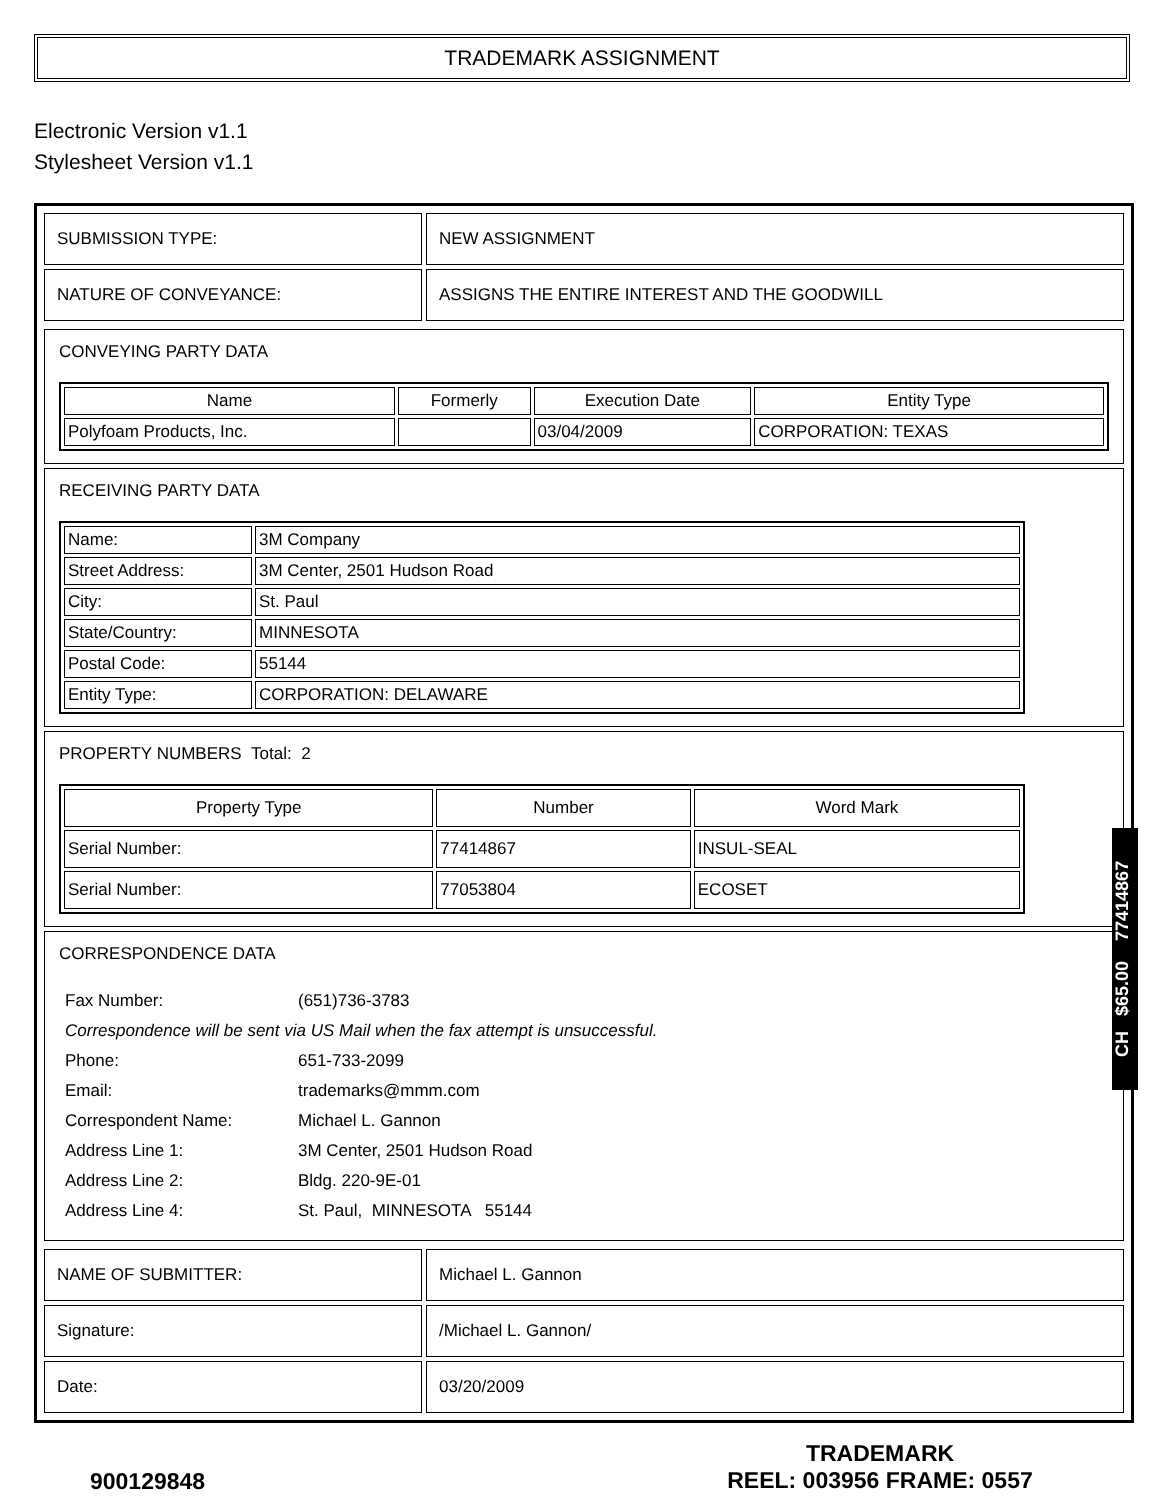TRADEMARK ASSIGNMENT
Electronic Version v1.1
Stylesheet Version v1.1
| SUBMISSION TYPE: | NEW ASSIGNMENT |
| NATURE OF CONVEYANCE: | ASSIGNS THE ENTIRE INTEREST AND THE GOODWILL |
CONVEYING PARTY DATA
| Name | Formerly | Execution Date | Entity Type |
| --- | --- | --- | --- |
| Polyfoam Products, Inc. | | 03/04/2009 | CORPORATION: TEXAS |
RECEIVING PARTY DATA
| Name: | 3M Company |
| Street Address: | 3M Center, 2501 Hudson Road |
| City: | St. Paul |
| State/Country: | MINNESOTA |
| Postal Code: | 55144 |
| Entity Type: | CORPORATION: DELAWARE |
PROPERTY NUMBERS Total: 2
| Property Type | Number | Word Mark |
| --- | --- | --- |
| Serial Number: | 77414867 | INSUL-SEAL |
| Serial Number: | 77053804 | ECOSET |
CORRESPONDENCE DATA
| Fax Number: | (651)736-3783 |
| Correspondence will be sent via US Mail when the fax attempt is unsuccessful. | |
| Phone: | 651-733-2099 |
| Email: | trademarks@mmm.com |
| Correspondent Name: | Michael L. Gannon |
| Address Line 1: | 3M Center, 2501 Hudson Road |
| Address Line 2: | Bldg. 220-9E-01 |
| Address Line 4: | St. Paul, MINNESOTA 55144 |
| NAME OF SUBMITTER: | Michael L. Gannon |
| Signature: | /Michael L. Gannon/ |
| Date: | 03/20/2009 |
CH $65.00 77414867
900129848
TRADEMARK
REEL: 003956 FRAME: 0557